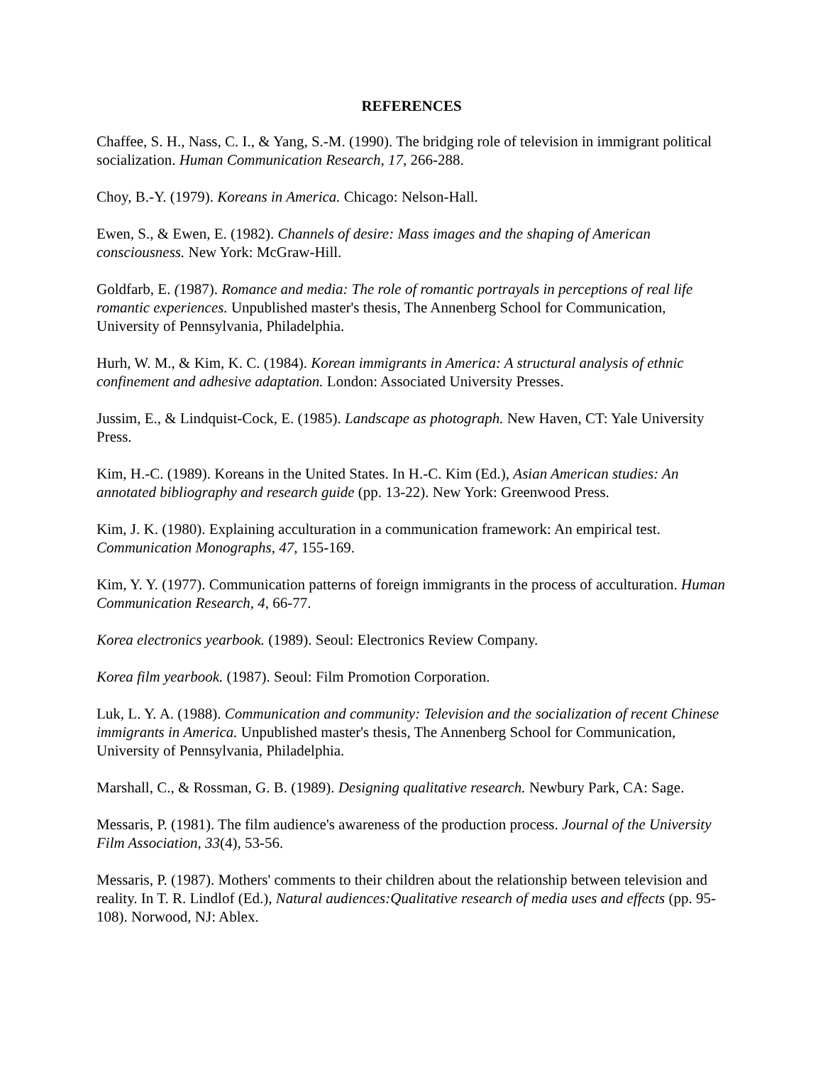REFERENCES
Chaffee, S. H., Nass, C. I., & Yang, S.-M. (1990). The bridging role of television in immigrant political socialization. Human Communication Research, 17, 266-288.
Choy, B.-Y. (1979). Koreans in America. Chicago: Nelson-Hall.
Ewen, S., & Ewen, E. (1982). Channels of desire: Mass images and the shaping of American consciousness. New York: McGraw-Hill.
Goldfarb, E. (1987). Romance and media: The role of romantic portrayals in perceptions of real life romantic experiences. Unpublished master's thesis, The Annenberg School for Communication, University of Pennsylvania, Philadelphia.
Hurh, W. M., & Kim, K. C. (1984). Korean immigrants in America: A structural analysis of ethnic confinement and adhesive adaptation. London: Associated University Presses.
Jussim, E., & Lindquist-Cock, E. (1985). Landscape as photograph. New Haven, CT: Yale University Press.
Kim, H.-C. (1989). Koreans in the United States. In H.-C. Kim (Ed.), Asian American studies: An annotated bibliography and research guide (pp. 13-22). New York: Greenwood Press.
Kim, J. K. (1980). Explaining acculturation in a communication framework: An empirical test. Communication Monographs, 47, 155-169.
Kim, Y. Y. (1977). Communication patterns of foreign immigrants in the process of acculturation. Human Communication Research, 4, 66-77.
Korea electronics yearbook. (1989). Seoul: Electronics Review Company.
Korea film yearbook. (1987). Seoul: Film Promotion Corporation.
Luk, L. Y. A. (1988). Communication and community: Television and the socialization of recent Chinese immigrants in America. Unpublished master's thesis, The Annenberg School for Communication, University of Pennsylvania, Philadelphia.
Marshall, C., & Rossman, G. B. (1989). Designing qualitative research. Newbury Park, CA: Sage.
Messaris, P. (1981). The film audience's awareness of the production process. Journal of the University Film Association, 33(4), 53-56.
Messaris, P. (1987). Mothers' comments to their children about the relationship between television and reality. In T. R. Lindlof (Ed.), Natural audiences:Qualitative research of media uses and effects (pp. 95-108). Norwood, NJ: Ablex.